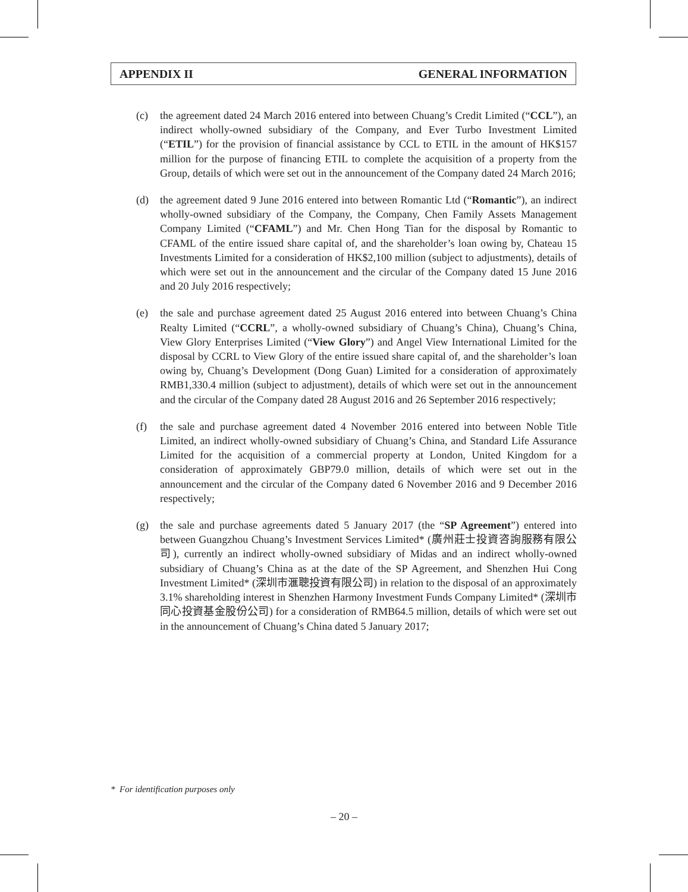APPENDIX II GENERAL INFORMATION
(c) the agreement dated 24 March 2016 entered into between Chuang’s Credit Limited (“CCL”), an indirect wholly-owned subsidiary of the Company, and Ever Turbo Investment Limited (“ETIL”) for the provision of financial assistance by CCL to ETIL in the amount of HK$157 million for the purpose of financing ETIL to complete the acquisition of a property from the Group, details of which were set out in the announcement of the Company dated 24 March 2016;
(d) the agreement dated 9 June 2016 entered into between Romantic Ltd (“Romantic”), an indirect wholly-owned subsidiary of the Company, the Company, Chen Family Assets Management Company Limited (“CFAML”) and Mr. Chen Hong Tian for the disposal by Romantic to CFAML of the entire issued share capital of, and the shareholder’s loan owing by, Chateau 15 Investments Limited for a consideration of HK$2,100 million (subject to adjustments), details of which were set out in the announcement and the circular of the Company dated 15 June 2016 and 20 July 2016 respectively;
(e) the sale and purchase agreement dated 25 August 2016 entered into between Chuang’s China Realty Limited (“CCRL”, a wholly-owned subsidiary of Chuang’s China), Chuang’s China, View Glory Enterprises Limited (“View Glory”) and Angel View International Limited for the disposal by CCRL to View Glory of the entire issued share capital of, and the shareholder’s loan owing by, Chuang’s Development (Dong Guan) Limited for a consideration of approximately RMB1,330.4 million (subject to adjustment), details of which were set out in the announcement and the circular of the Company dated 28 August 2016 and 26 September 2016 respectively;
(f) the sale and purchase agreement dated 4 November 2016 entered into between Noble Title Limited, an indirect wholly-owned subsidiary of Chuang’s China, and Standard Life Assurance Limited for the acquisition of a commercial property at London, United Kingdom for a consideration of approximately GBP79.0 million, details of which were set out in the announcement and the circular of the Company dated 6 November 2016 and 9 December 2016 respectively;
(g) the sale and purchase agreements dated 5 January 2017 (the “SP Agreement”) entered into between Guangzhou Chuang’s Investment Services Limited* (廣州莊士投資咨詢服務有限公司), currently an indirect wholly-owned subsidiary of Midas and an indirect wholly-owned subsidiary of Chuang’s China as at the date of the SP Agreement, and Shenzhen Hui Cong Investment Limited* (深圳市滙聰投資有限公司) in relation to the disposal of an approximately 3.1% shareholding interest in Shenzhen Harmony Investment Funds Company Limited* (深圳市同心投資基金股份公司) for a consideration of RMB64.5 million, details of which were set out in the announcement of Chuang’s China dated 5 January 2017;
* For identification purposes only
– 20 –